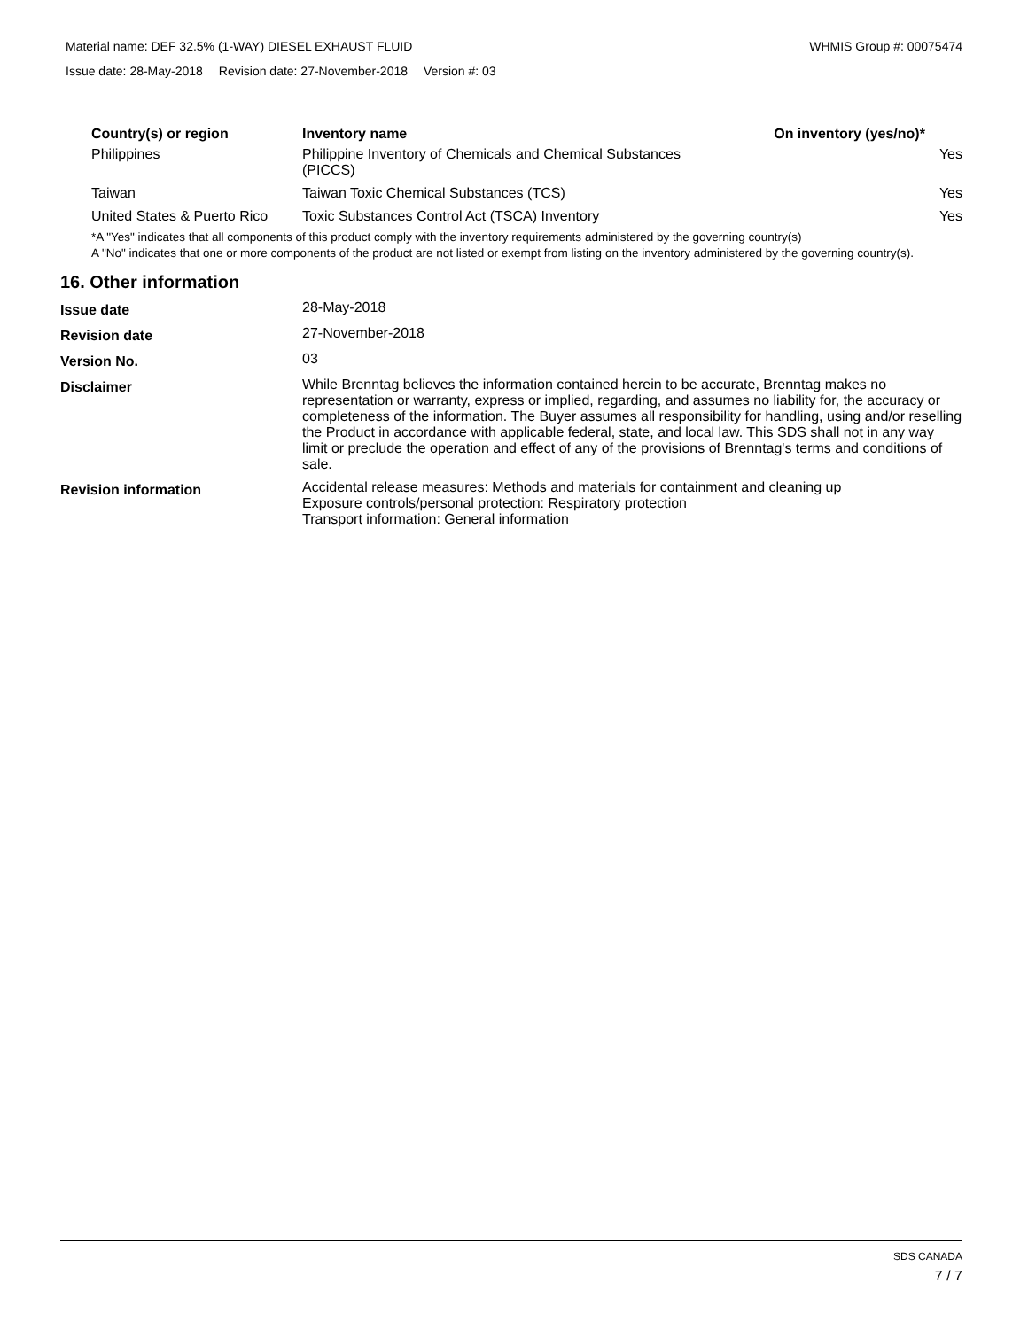Material name: DEF 32.5% (1-WAY) DIESEL EXHAUST FLUID WHMIS Group #: 00075474
Issue date: 28-May-2018 Revision date: 27-November-2018 Version #: 03
| Country(s) or region | Inventory name | On inventory (yes/no)* |
| --- | --- | --- |
| Philippines | Philippine Inventory of Chemicals and Chemical Substances (PICCS) | Yes |
| Taiwan | Taiwan Toxic Chemical Substances (TCS) | Yes |
| United States & Puerto Rico | Toxic Substances Control Act (TSCA) Inventory | Yes |
*A "Yes" indicates that all components of this product comply with the inventory requirements administered by the governing country(s)
A "No" indicates that one or more components of the product are not listed or exempt from listing on the inventory administered by the governing country(s).
16. Other information
| Issue date | 28-May-2018 |
| Revision date | 27-November-2018 |
| Version No. | 03 |
| Disclaimer | While Brenntag believes the information contained herein to be accurate, Brenntag makes no representation or warranty, express or implied, regarding, and assumes no liability for, the accuracy or completeness of the information. The Buyer assumes all responsibility for handling, using and/or reselling the Product in accordance with applicable federal, state, and local law. This SDS shall not in any way limit or preclude the operation and effect of any of the provisions of Brenntag's terms and conditions of sale. |
| Revision information | Accidental release measures: Methods and materials for containment and cleaning up Exposure controls/personal protection: Respiratory protection Transport information: General information |
SDS CANADA
7 / 7